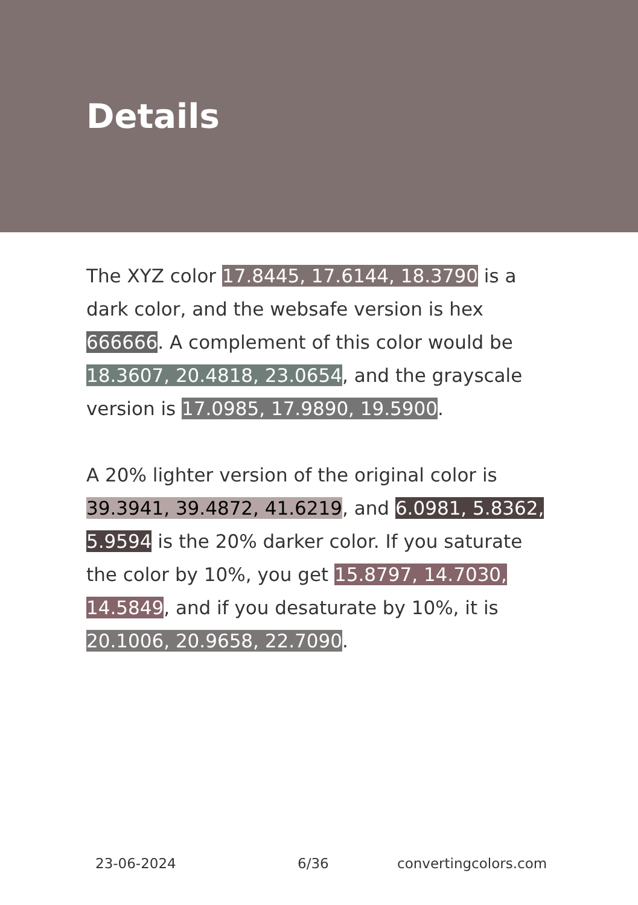Details
The XYZ color 17.8445, 17.6144, 18.3790 is a dark color, and the websafe version is hex 666666. A complement of this color would be 18.3607, 20.4818, 23.0654, and the grayscale version is 17.0985, 17.9890, 19.5900.
A 20% lighter version of the original color is 39.3941, 39.4872, 41.6219, and 6.0981, 5.8362, 5.9594 is the 20% darker color. If you saturate the color by 10%, you get 15.8797, 14.7030, 14.5849, and if you desaturate by 10%, it is 20.1006, 20.9658, 22.7090.
23-06-2024 6/36 convertingcolors.com